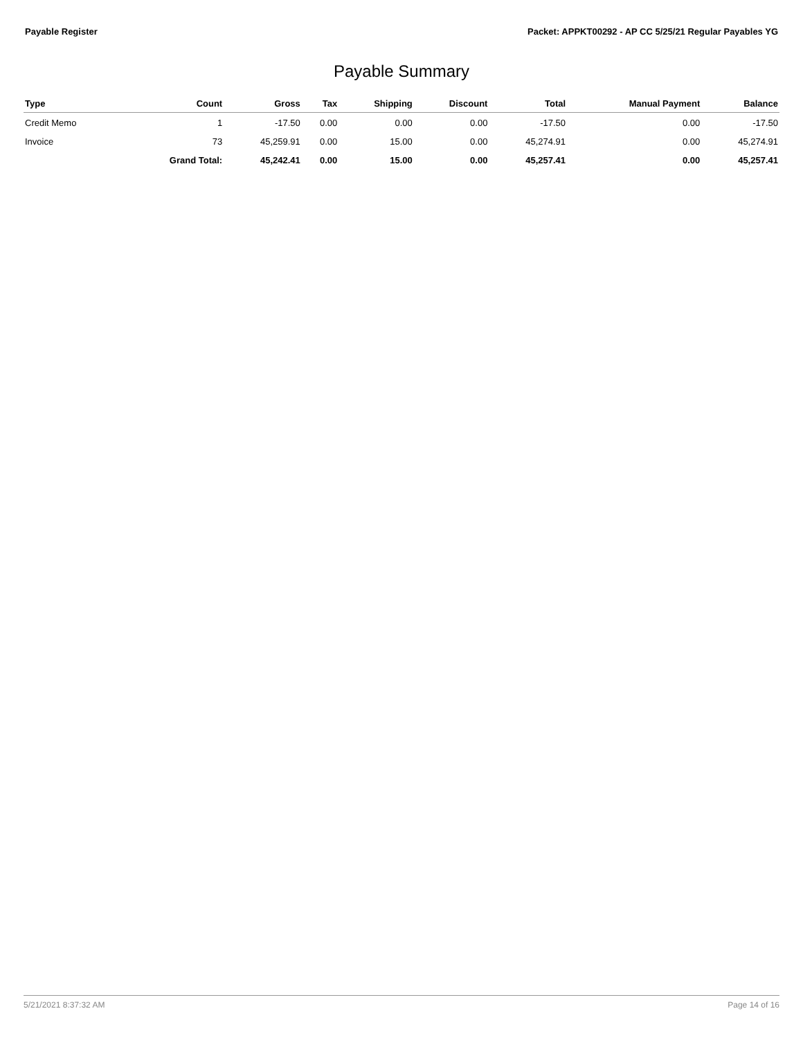Payable Register Packet: APPKT00292 - AP CC 5/25/21 Regular Payables YG
Payable Summary
| Type | Count | Gross | Tax | Shipping | Discount | Total | Manual Payment | Balance |
| --- | --- | --- | --- | --- | --- | --- | --- | --- |
| Credit Memo | 1 | -17.50 | 0.00 | 0.00 | 0.00 | -17.50 | 0.00 | -17.50 |
| Invoice | 73 | 45,259.91 | 0.00 | 15.00 | 0.00 | 45,274.91 | 0.00 | 45,274.91 |
| | Grand Total: | 45,242.41 | 0.00 | 15.00 | 0.00 | 45,257.41 | 0.00 | 45,257.41 |
5/21/2021 8:37:32 AM Page 14 of 16